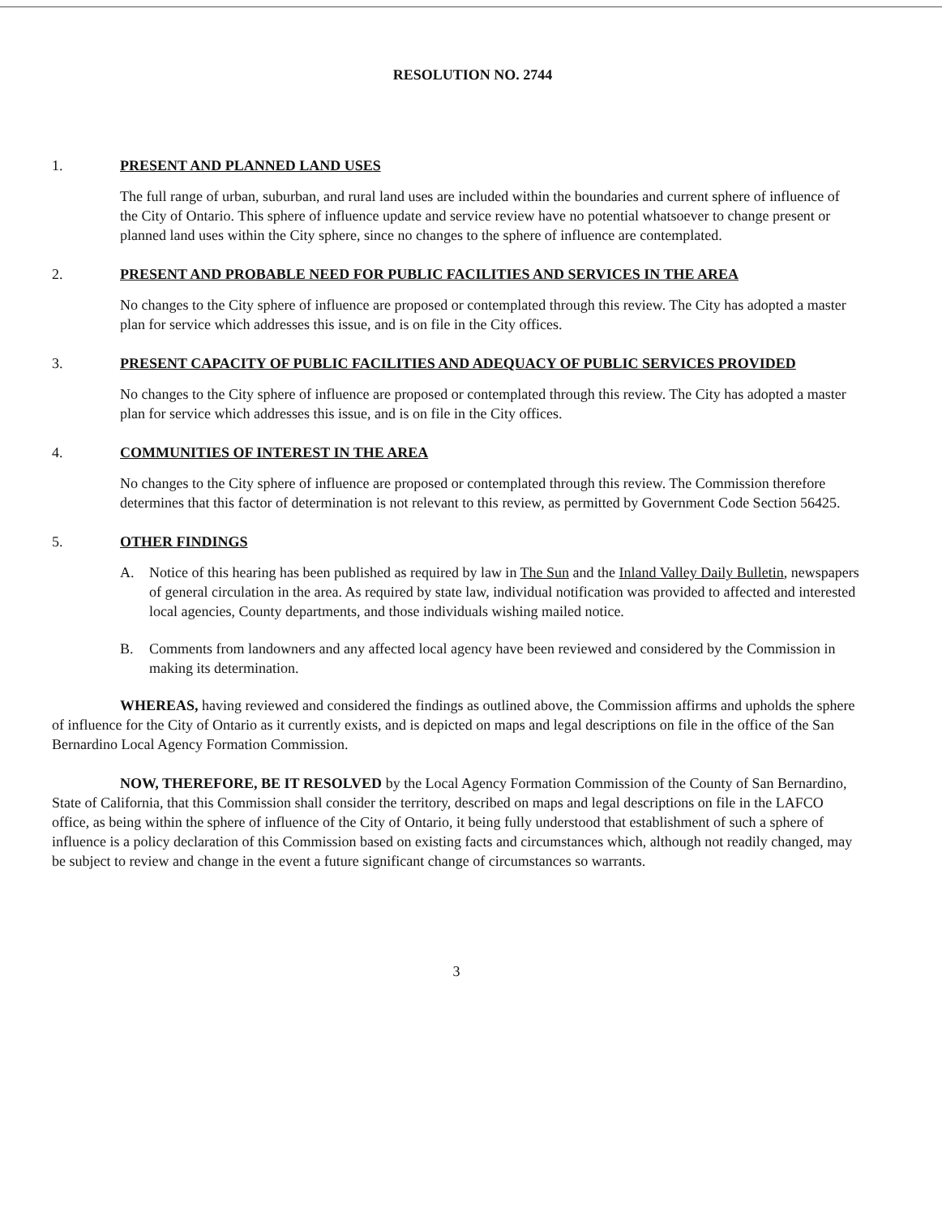RESOLUTION NO. 2744
1. PRESENT AND PLANNED LAND USES
The full range of urban, suburban, and rural land uses are included within the boundaries and current sphere of influence of the City of Ontario. This sphere of influence update and service review have no potential whatsoever to change present or planned land uses within the City sphere, since no changes to the sphere of influence are contemplated.
2. PRESENT AND PROBABLE NEED FOR PUBLIC FACILITIES AND SERVICES IN THE AREA
No changes to the City sphere of influence are proposed or contemplated through this review. The City has adopted a master plan for service which addresses this issue, and is on file in the City offices.
3. PRESENT CAPACITY OF PUBLIC FACILITIES AND ADEQUACY OF PUBLIC SERVICES PROVIDED
No changes to the City sphere of influence are proposed or contemplated through this review. The City has adopted a master plan for service which addresses this issue, and is on file in the City offices.
4. COMMUNITIES OF INTEREST IN THE AREA
No changes to the City sphere of influence are proposed or contemplated through this review. The Commission therefore determines that this factor of determination is not relevant to this review, as permitted by Government Code Section 56425.
5. OTHER FINDINGS
A. Notice of this hearing has been published as required by law in The Sun and the Inland Valley Daily Bulletin, newspapers of general circulation in the area. As required by state law, individual notification was provided to affected and interested local agencies, County departments, and those individuals wishing mailed notice.
B. Comments from landowners and any affected local agency have been reviewed and considered by the Commission in making its determination.
WHEREAS, having reviewed and considered the findings as outlined above, the Commission affirms and upholds the sphere of influence for the City of Ontario as it currently exists, and is depicted on maps and legal descriptions on file in the office of the San Bernardino Local Agency Formation Commission.
NOW, THEREFORE, BE IT RESOLVED by the Local Agency Formation Commission of the County of San Bernardino, State of California, that this Commission shall consider the territory, described on maps and legal descriptions on file in the LAFCO office, as being within the sphere of influence of the City of Ontario, it being fully understood that establishment of such a sphere of influence is a policy declaration of this Commission based on existing facts and circumstances which, although not readily changed, may be subject to review and change in the event a future significant change of circumstances so warrants.
3